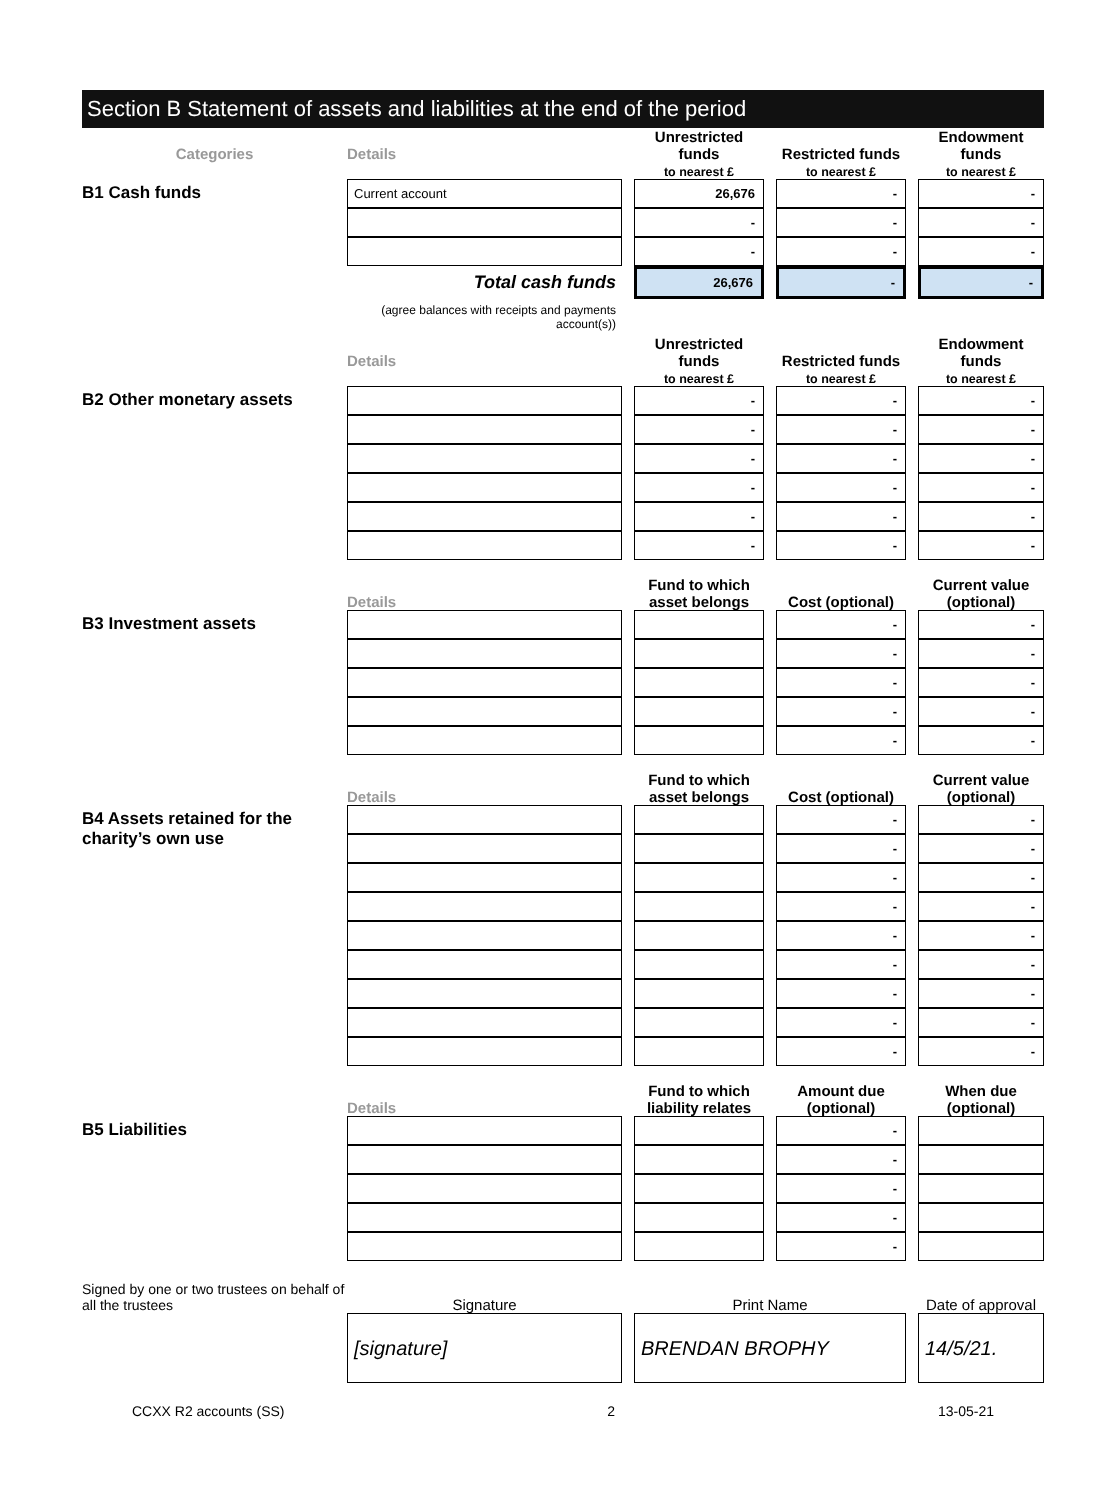Section B Statement of assets and liabilities at the end of the period
| Categories | Details | | Unrestricted funds to nearest £ | | Restricted funds to nearest £ | | Endowment funds to nearest £ |
| B1 Cash funds | Current account | | 26,676 | | - | | - |
| | | | - | | - | | - |
| | | | - | | - | | - |
| | Total cash funds | | 26,676 | | - | | - |
| | (agree balances with receipts and payments account(s)) | | | | | | |
| | Details | | Unrestricted funds to nearest £ | | Restricted funds to nearest £ | | Endowment funds to nearest £ |
| B2 Other monetary assets | | | - | | - | | - |
| | | | - | | - | | - |
| | | | - | | - | | - |
| | | | - | | - | | - |
| | | | - | | - | | - |
| | | | - | | - | | - |
| | Details | | Fund to which asset belongs | | Cost (optional) | | Current value (optional) |
| B3 Investment assets | | | | | - | | - |
| | | | | | - | | - |
| | | | | | - | | - |
| | | | | | - | | - |
| | | | | | - | | - |
| | Details | | Fund to which asset belongs | | Cost (optional) | | Current value (optional) |
| B4 Assets retained for the charity’s own use | | | | | - | | - |
| | | | | | - | | - |
| | | | | | - | | - |
| | | | | | - | | - |
| | | | | | - | | - |
| | | | | | - | | - |
| | | | | | - | | - |
| | | | | | - | | - |
| | | | | | - | | - |
| | Details | | Fund to which liability relates | | Amount due (optional) | | When due (optional) |
| B5 Liabilities | | | | | - | | |
| | | | | | - | | |
| | | | | | - | | |
| | | | | | - | | |
| | | | | | - | | |
| Signed by one or two trustees on behalf of all the trustees | Signature | | Print Name | | | | Date of approval |
| | [signature] | | BRENDAN BROPHY | | | | 14/5/21. |
CCXX R2 accounts (SS) 2 13-05-21